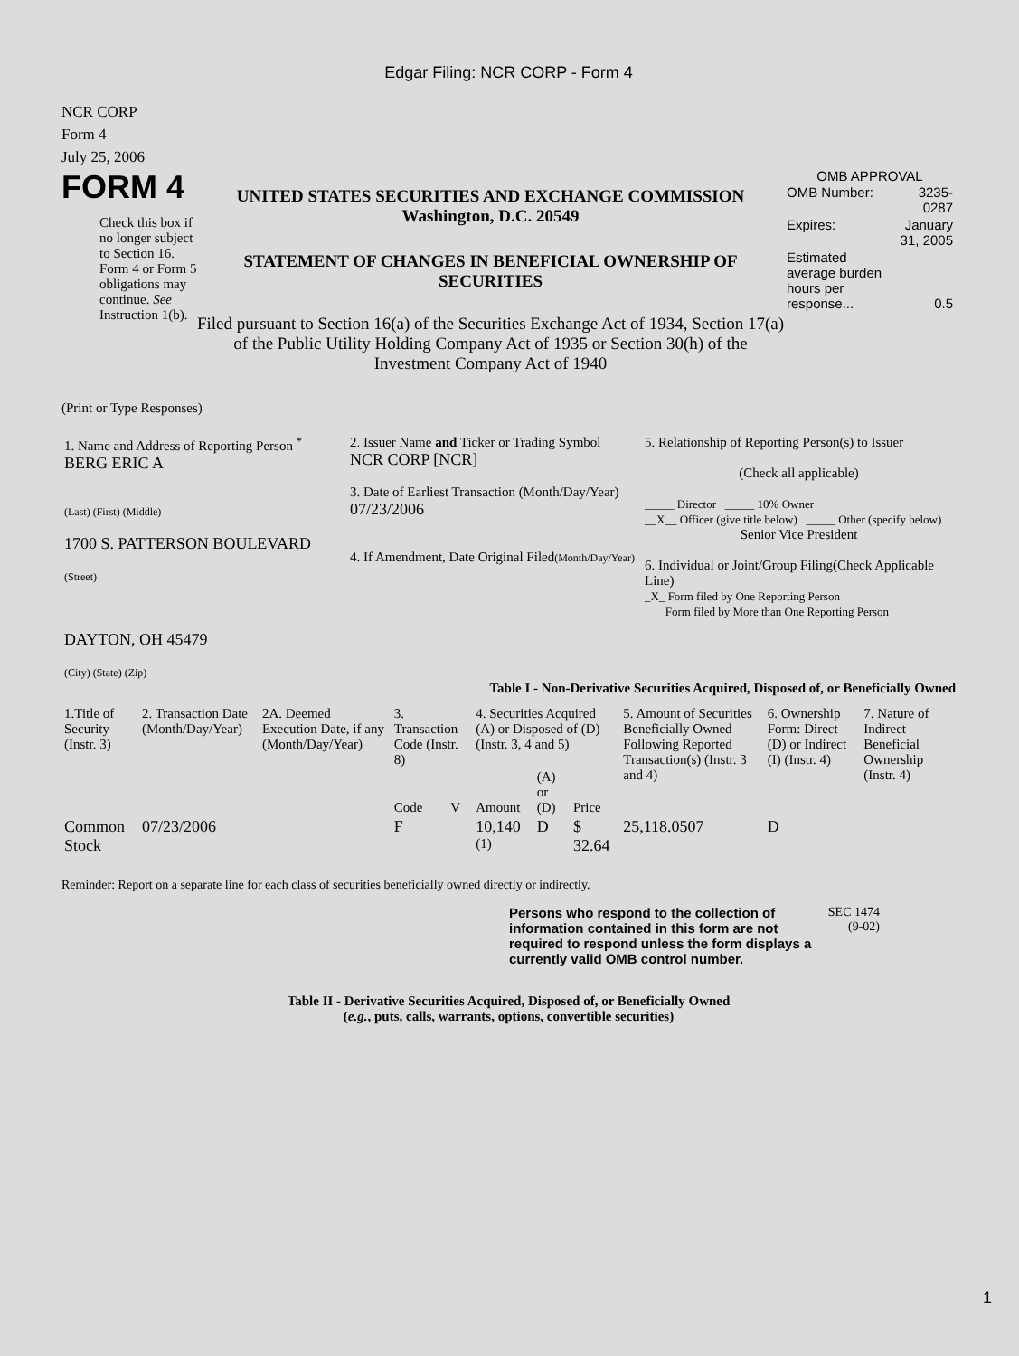Edgar Filing: NCR CORP - Form 4
NCR CORP
Form 4
July 25, 2006
FORM 4
Check this box if no longer subject to Section 16. Form 4 or Form 5 obligations may continue. See Instruction 1(b).
UNITED STATES SECURITIES AND EXCHANGE COMMISSION
Washington, D.C. 20549
STATEMENT OF CHANGES IN BENEFICIAL OWNERSHIP OF SECURITIES
Filed pursuant to Section 16(a) of the Securities Exchange Act of 1934, Section 17(a) of the Public Utility Holding Company Act of 1935 or Section 30(h) of the Investment Company Act of 1940
OMB APPROVAL
| OMB Number: | 3235-0287 |
| Expires: | January 31, 2005 |
| Estimated average burden hours per response... | 0.5 |
(Print or Type Responses)
| 1. Name and Address of Reporting Person <sup>*</sup> BERG ERIC A (Last) (First) (Middle) 1700 S. PATTERSON BOULEVARD (Street) DAYTON, OH 45479 (City) (State) (Zip) | 2. Issuer Name and Ticker or Trading Symbol NCR CORP [NCR] 3. Date of Earliest Transaction (Month/Day/Year) 07/23/2006 4. If Amendment, Date Original Filed (Month/Day/Year) | 5. Relationship of Reporting Person(s) to Issuer (Check all applicable) _____ Director _____ 10% Owner __X__ Officer (give title below) _____ Other (specify below) Senior Vice President 6. Individual or Joint/Group Filing(Check Applicable Line) _X_ Form filed by One Reporting Person ___ Form filed by More than One Reporting Person |
Table I - Non-Derivative Securities Acquired, Disposed of, or Beneficially Owned
| 1.Title of Security (Instr. 3) | 2. Transaction Date (Month/Day/Year) | 2A. Deemed Execution Date, if any (Month/Day/Year) | 3. Transaction Code (Instr. 8) | | 4. Securities Acquired (A) or Disposed of (D) (Instr. 3, 4 and 5) | | | 5. Amount of Securities Beneficially Owned Following Reported Transaction(s) (Instr. 3 and 4) | 6. Ownership Form: Direct (D) or Indirect (I) (Instr. 4) | 7. Nature of Indirect Beneficial Ownership (Instr. 4) |
| --- | --- | --- | --- | --- | --- | --- | --- | --- | --- | --- |
| | | | Code | V | Amount | (A) or (D) | Price | | | |
| Common Stock | 07/23/2006 | | F | | 10,140 <sup>(1)</sup> | D | $ 32.64 | 25,118.0507 | D | |
Reminder: Report on a separate line for each class of securities beneficially owned directly or indirectly.
Persons who respond to the collection of information contained in this form are not required to respond unless the form displays a currently valid OMB control number.
SEC 1474 (9-02)
Table II - Derivative Securities Acquired, Disposed of, or Beneficially Owned
(e.g., puts, calls, warrants, options, convertible securities)
1